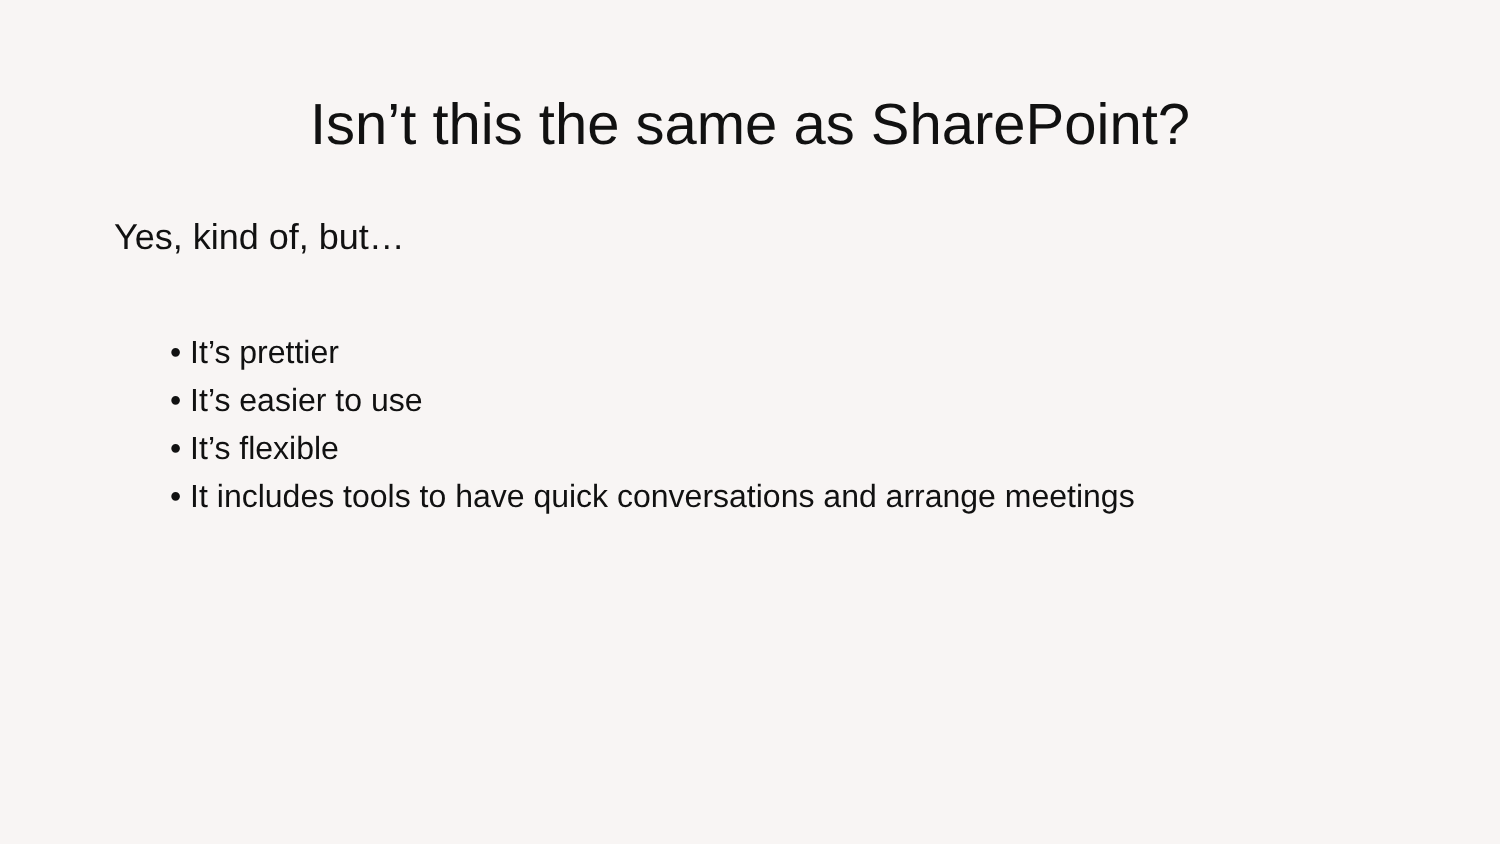Isn’t this the same as SharePoint?
Yes, kind of, but…
• It’s prettier
• It’s easier to use
• It’s flexible
• It includes tools to have quick conversations and arrange meetings